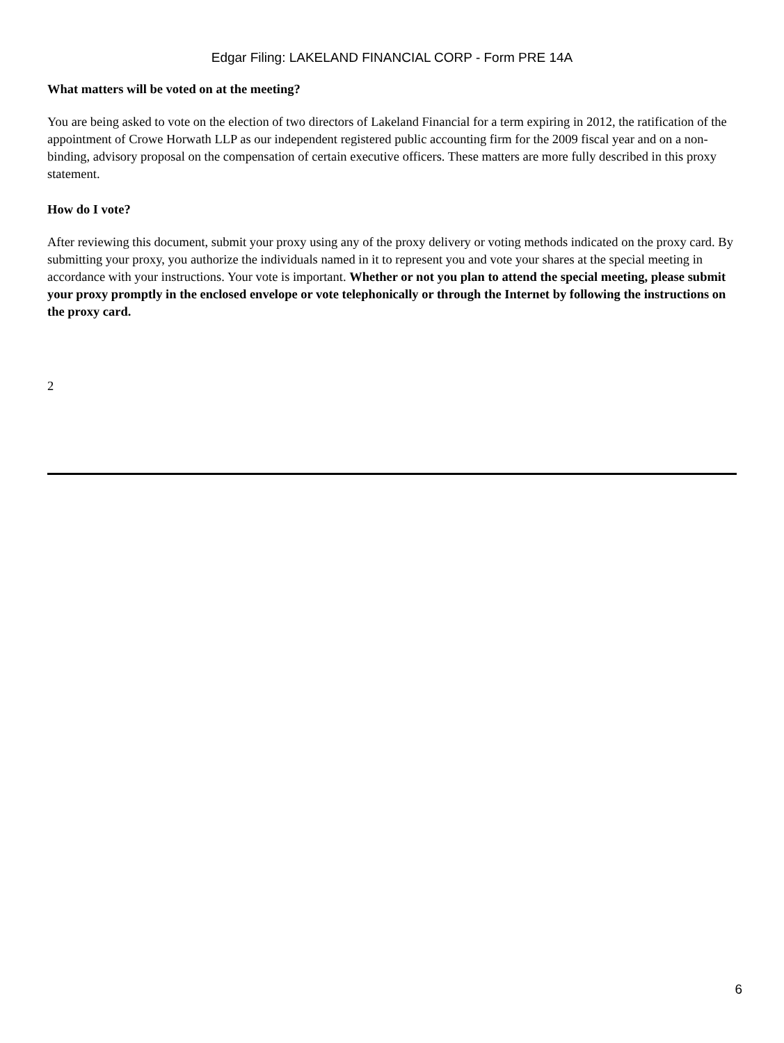Edgar Filing: LAKELAND FINANCIAL CORP - Form PRE 14A
What matters will be voted on at the meeting?
You are being asked to vote on the election of two directors of Lakeland Financial for a term expiring in 2012, the ratification of the appointment of Crowe Horwath LLP as our independent registered public accounting firm for the 2009 fiscal year and on a non-binding, advisory proposal on the compensation of certain executive officers. These matters are more fully described in this proxy statement.
How do I vote?
After reviewing this document, submit your proxy using any of the proxy delivery or voting methods indicated on the proxy card. By submitting your proxy, you authorize the individuals named in it to represent you and vote your shares at the special meeting in accordance with your instructions. Your vote is important. Whether or not you plan to attend the special meeting, please submit your proxy promptly in the enclosed envelope or vote telephonically or through the Internet by following the instructions on the proxy card.
2
6